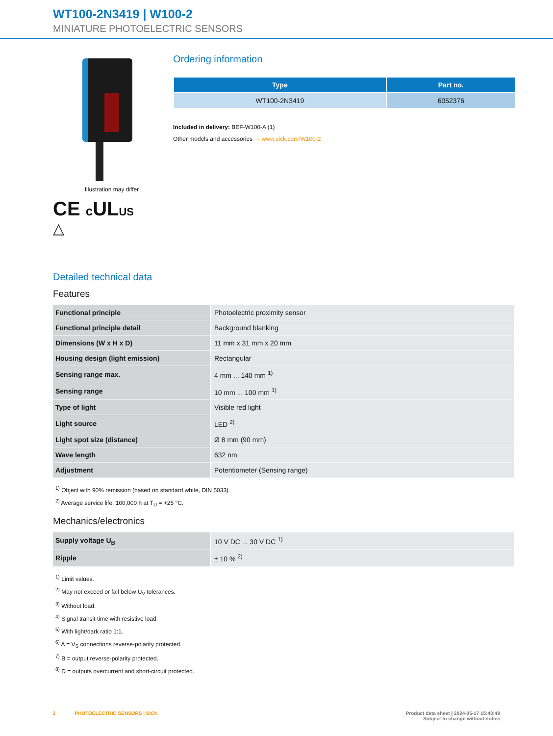WT100-2N3419 | W100-2
MINIATURE PHOTOELECTRIC SENSORS
Illustration may differ
CE c ULUS
△
Ordering information
| Type | Part no. |
| --- | --- |
| WT100-2N3419 | 6052376 |
Included in delivery: BEF-W100-A (1)
Other models and accessories → www.sick.com/W100-2
Detailed technical data
Features
| Functional principle | Photoelectric proximity sensor |
| Functional principle detail | Background blanking |
| Dimensions (W x H x D) | 11 mm x 31 mm x 20 mm |
| Housing design (light emission) | Rectangular |
| Sensing range max. | 4 mm ... 140 mm <sup>1)</sup> |
| Sensing range | 10 mm ... 100 mm <sup>1)</sup> |
| Type of light | Visible red light |
| Light source | LED <sup>2)</sup> |
| Light spot size (distance) | Ø 8 mm (90 mm) |
| Wave length | 632 nm |
| Adjustment | Potentiometer (Sensing range) |
<sup>1)</sup> Object with 90% remission (based on standard white, DIN 5033).
<sup>2)</sup> Average service life: 100,000 h at T<sub>U</sub> = +25 °C.
Mechanics/electronics
| Supply voltage U<sub>B</sub> | 10 V DC ... 30 V DC <sup>1)</sup> |
| Ripple | ± 10 % <sup>2)</sup> |
<sup>1)</sup> Limit values.
<sup>2)</sup> May not exceed or fall below U<sub>V</sub> tolerances.
<sup>3)</sup> Without load.
<sup>4)</sup> Signal transit time with resistive load.
<sup>5)</sup> With light/dark ratio 1:1.
<sup>6)</sup> A = V<sub>S</sub> connections reverse-polarity protected.
<sup>7)</sup> B = output reverse-polarity protected.
<sup>8)</sup> D = outputs overcurrent and short-circuit protected.
2 PHOTOELECTRIC SENSORS | SICK
Product data sheet | 2024-05-17 15:43:49
Subject to change without notice